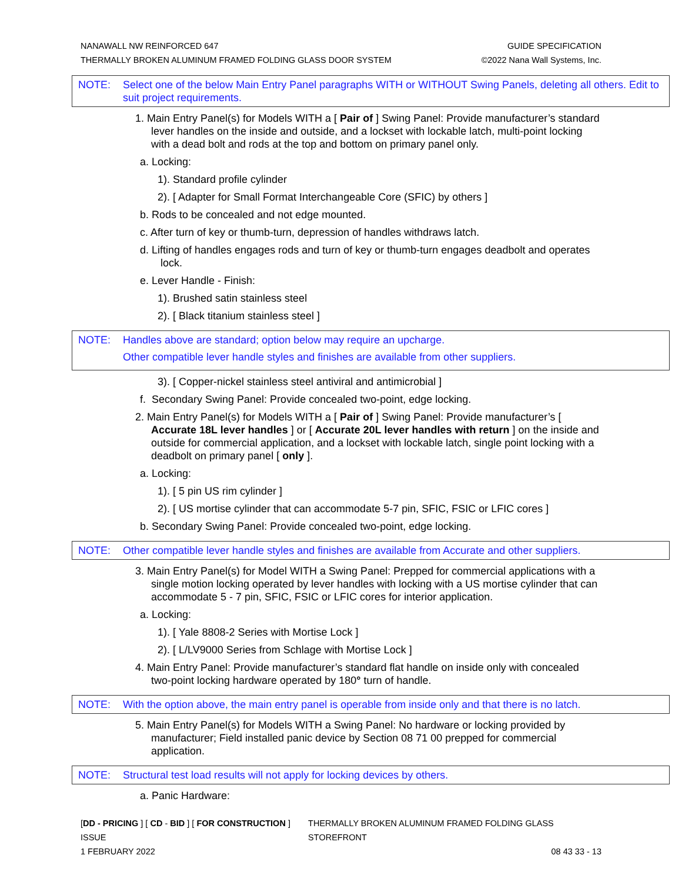NANAWALL NW REINFORCED 647 GUIDE SPECIFICATION
THERMALLY BROKEN ALUMINUM FRAMED FOLDING GLASS DOOR SYSTEM ©2022 Nana Wall Systems, Inc.
NOTE: Select one of the below Main Entry Panel paragraphs WITH or WITHOUT Swing Panels, deleting all others. Edit to suit project requirements.
1. Main Entry Panel(s) for Models WITH a [ Pair of ] Swing Panel: Provide manufacturer’s standard lever handles on the inside and outside, and a lockset with lockable latch, multi-point locking with a dead bolt and rods at the top and bottom on primary panel only.
a. Locking:
1). Standard profile cylinder
2). [ Adapter for Small Format Interchangeable Core (SFIC) by others ]
b. Rods to be concealed and not edge mounted.
c. After turn of key or thumb-turn, depression of handles withdraws latch.
d. Lifting of handles engages rods and turn of key or thumb-turn engages deadbolt and operates lock.
e. Lever Handle - Finish:
1). Brushed satin stainless steel
2). [ Black titanium stainless steel ]
NOTE: Handles above are standard; option below may require an upcharge.
Other compatible lever handle styles and finishes are available from other suppliers.
3). [ Copper-nickel stainless steel antiviral and antimicrobial ]
f. Secondary Swing Panel: Provide concealed two-point, edge locking.
2. Main Entry Panel(s) for Models WITH a [ Pair of ] Swing Panel: Provide manufacturer’s [ Accurate 18L lever handles ] or [ Accurate 20L lever handles with return ] on the inside and outside for commercial application, and a lockset with lockable latch, single point locking with a deadbolt on primary panel [ only ].
a. Locking:
1). [ 5 pin US rim cylinder ]
2). [ US mortise cylinder that can accommodate 5-7 pin, SFIC, FSIC or LFIC cores ]
b. Secondary Swing Panel: Provide concealed two-point, edge locking.
NOTE: Other compatible lever handle styles and finishes are available from Accurate and other suppliers.
3. Main Entry Panel(s) for Model WITH a Swing Panel: Prepped for commercial applications with a single motion locking operated by lever handles with locking with a US mortise cylinder that can accommodate 5 - 7 pin, SFIC, FSIC or LFIC cores for interior application.
a. Locking:
1). [ Yale 8808-2 Series with Mortise Lock ]
2). [ L/LV9000 Series from Schlage with Mortise Lock ]
4. Main Entry Panel: Provide manufacturer’s standard flat handle on inside only with concealed two-point locking hardware operated by 180° turn of handle.
NOTE: With the option above, the main entry panel is operable from inside only and that there is no latch.
5. Main Entry Panel(s) for Models WITH a Swing Panel: No hardware or locking provided by manufacturer; Field installed panic device by Section 08 71 00 prepped for commercial application.
NOTE: Structural test load results will not apply for locking devices by others.
a. Panic Hardware:
[DD - PRICING ] [ CD - BID ] [ FOR CONSTRUCTION ] ISSUE THERMALLY BROKEN ALUMINUM FRAMED FOLDING GLASS STOREFRONT
1 FEBRUARY 2022 08 43 33 - 13